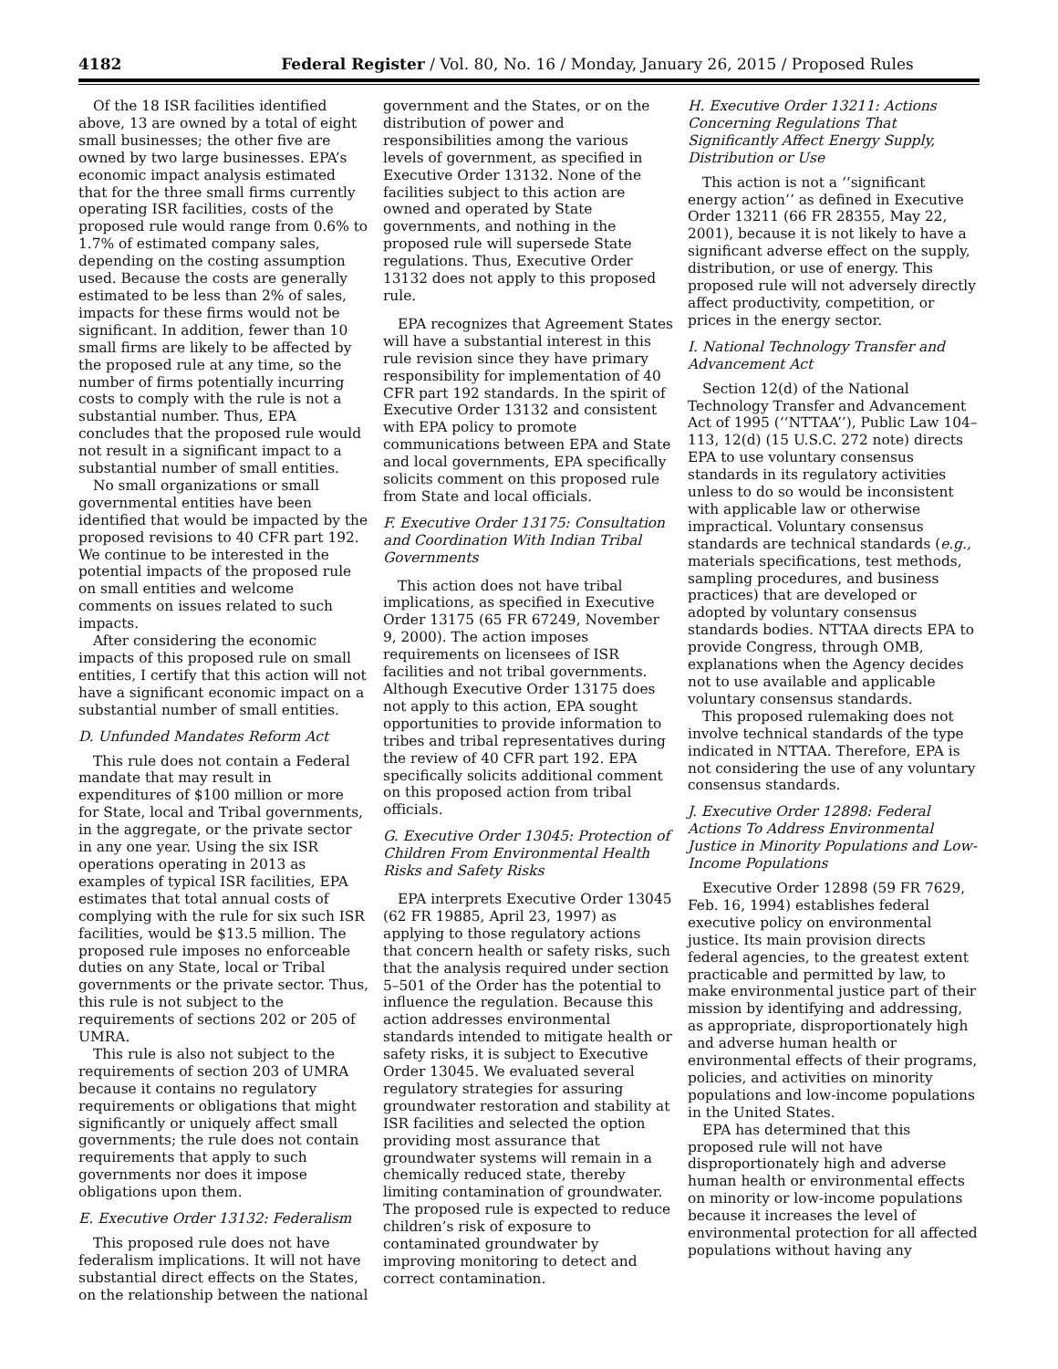4182 Federal Register / Vol. 80, No. 16 / Monday, January 26, 2015 / Proposed Rules
Of the 18 ISR facilities identified above, 13 are owned by a total of eight small businesses; the other five are owned by two large businesses. EPA’s economic impact analysis estimated that for the three small firms currently operating ISR facilities, costs of the proposed rule would range from 0.6% to 1.7% of estimated company sales, depending on the costing assumption used. Because the costs are generally estimated to be less than 2% of sales, impacts for these firms would not be significant. In addition, fewer than 10 small firms are likely to be affected by the proposed rule at any time, so the number of firms potentially incurring costs to comply with the rule is not a substantial number. Thus, EPA concludes that the proposed rule would not result in a significant impact to a substantial number of small entities.
No small organizations or small governmental entities have been identified that would be impacted by the proposed revisions to 40 CFR part 192. We continue to be interested in the potential impacts of the proposed rule on small entities and welcome comments on issues related to such impacts.
After considering the economic impacts of this proposed rule on small entities, I certify that this action will not have a significant economic impact on a substantial number of small entities.
D. Unfunded Mandates Reform Act
This rule does not contain a Federal mandate that may result in expenditures of $100 million or more for State, local and Tribal governments, in the aggregate, or the private sector in any one year. Using the six ISR operations operating in 2013 as examples of typical ISR facilities, EPA estimates that total annual costs of complying with the rule for six such ISR facilities, would be $13.5 million. The proposed rule imposes no enforceable duties on any State, local or Tribal governments or the private sector. Thus, this rule is not subject to the requirements of sections 202 or 205 of UMRA.
This rule is also not subject to the requirements of section 203 of UMRA because it contains no regulatory requirements or obligations that might significantly or uniquely affect small governments; the rule does not contain requirements that apply to such governments nor does it impose obligations upon them.
E. Executive Order 13132: Federalism
This proposed rule does not have federalism implications. It will not have substantial direct effects on the States, on the relationship between the national
government and the States, or on the distribution of power and responsibilities among the various levels of government, as specified in Executive Order 13132. None of the facilities subject to this action are owned and operated by State governments, and nothing in the proposed rule will supersede State regulations. Thus, Executive Order 13132 does not apply to this proposed rule.
EPA recognizes that Agreement States will have a substantial interest in this rule revision since they have primary responsibility for implementation of 40 CFR part 192 standards. In the spirit of Executive Order 13132 and consistent with EPA policy to promote communications between EPA and State and local governments, EPA specifically solicits comment on this proposed rule from State and local officials.
F. Executive Order 13175: Consultation and Coordination With Indian Tribal Governments
This action does not have tribal implications, as specified in Executive Order 13175 (65 FR 67249, November 9, 2000). The action imposes requirements on licensees of ISR facilities and not tribal governments. Although Executive Order 13175 does not apply to this action, EPA sought opportunities to provide information to tribes and tribal representatives during the review of 40 CFR part 192. EPA specifically solicits additional comment on this proposed action from tribal officials.
G. Executive Order 13045: Protection of Children From Environmental Health Risks and Safety Risks
EPA interprets Executive Order 13045 (62 FR 19885, April 23, 1997) as applying to those regulatory actions that concern health or safety risks, such that the analysis required under section 5–501 of the Order has the potential to influence the regulation. Because this action addresses environmental standards intended to mitigate health or safety risks, it is subject to Executive Order 13045. We evaluated several regulatory strategies for assuring groundwater restoration and stability at ISR facilities and selected the option providing most assurance that groundwater systems will remain in a chemically reduced state, thereby limiting contamination of groundwater. The proposed rule is expected to reduce children’s risk of exposure to contaminated groundwater by improving monitoring to detect and correct contamination.
H. Executive Order 13211: Actions Concerning Regulations That Significantly Affect Energy Supply, Distribution or Use
This action is not a ‘‘significant energy action’’ as defined in Executive Order 13211 (66 FR 28355, May 22, 2001), because it is not likely to have a significant adverse effect on the supply, distribution, or use of energy. This proposed rule will not adversely directly affect productivity, competition, or prices in the energy sector.
I. National Technology Transfer and Advancement Act
Section 12(d) of the National Technology Transfer and Advancement Act of 1995 (‘‘NTTAA’’), Public Law 104–113, 12(d) (15 U.S.C. 272 note) directs EPA to use voluntary consensus standards in its regulatory activities unless to do so would be inconsistent with applicable law or otherwise impractical. Voluntary consensus standards are technical standards (e.g., materials specifications, test methods, sampling procedures, and business practices) that are developed or adopted by voluntary consensus standards bodies. NTTAA directs EPA to provide Congress, through OMB, explanations when the Agency decides not to use available and applicable voluntary consensus standards.
This proposed rulemaking does not involve technical standards of the type indicated in NTTAA. Therefore, EPA is not considering the use of any voluntary consensus standards.
J. Executive Order 12898: Federal Actions To Address Environmental Justice in Minority Populations and Low-Income Populations
Executive Order 12898 (59 FR 7629, Feb. 16, 1994) establishes federal executive policy on environmental justice. Its main provision directs federal agencies, to the greatest extent practicable and permitted by law, to make environmental justice part of their mission by identifying and addressing, as appropriate, disproportionately high and adverse human health or environmental effects of their programs, policies, and activities on minority populations and low-income populations in the United States.
EPA has determined that this proposed rule will not have disproportionately high and adverse human health or environmental effects on minority or low-income populations because it increases the level of environmental protection for all affected populations without having any